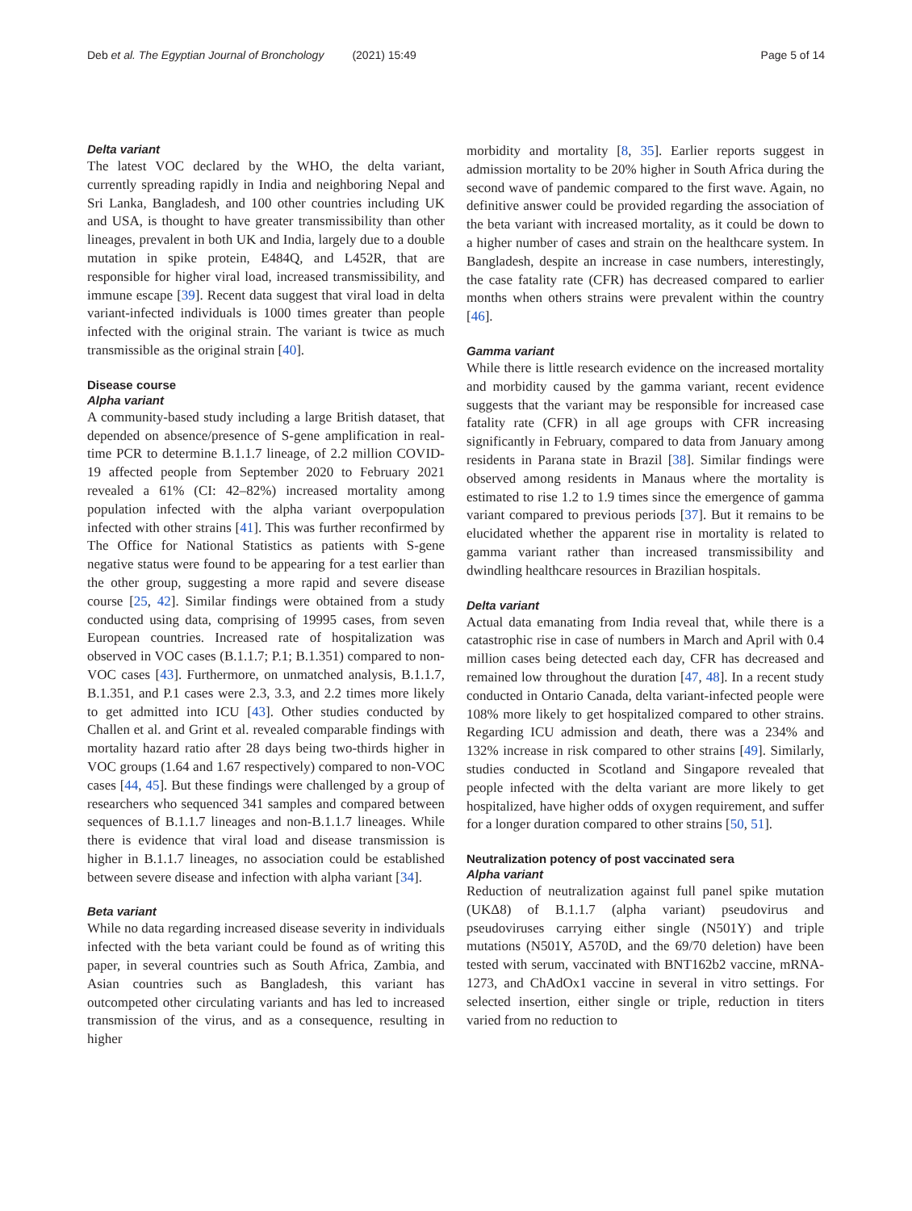Deb et al. The Egyptian Journal of Bronchology (2021) 15:49 Page 5 of 14
Delta variant
The latest VOC declared by the WHO, the delta variant, currently spreading rapidly in India and neighboring Nepal and Sri Lanka, Bangladesh, and 100 other countries including UK and USA, is thought to have greater transmissibility than other lineages, prevalent in both UK and India, largely due to a double mutation in spike protein, E484Q, and L452R, that are responsible for higher viral load, increased transmissibility, and immune escape [39]. Recent data suggest that viral load in delta variant-infected individuals is 1000 times greater than people infected with the original strain. The variant is twice as much transmissible as the original strain [40].
Disease course
Alpha variant
A community-based study including a large British dataset, that depended on absence/presence of S-gene amplification in real-time PCR to determine B.1.1.7 lineage, of 2.2 million COVID-19 affected people from September 2020 to February 2021 revealed a 61% (CI: 42–82%) increased mortality among population infected with the alpha variant overpopulation infected with other strains [41]. This was further reconfirmed by The Office for National Statistics as patients with S-gene negative status were found to be appearing for a test earlier than the other group, suggesting a more rapid and severe disease course [25, 42]. Similar findings were obtained from a study conducted using data, comprising of 19995 cases, from seven European countries. Increased rate of hospitalization was observed in VOC cases (B.1.1.7; P.1; B.1.351) compared to non-VOC cases [43]. Furthermore, on unmatched analysis, B.1.1.7, B.1.351, and P.1 cases were 2.3, 3.3, and 2.2 times more likely to get admitted into ICU [43]. Other studies conducted by Challen et al. and Grint et al. revealed comparable findings with mortality hazard ratio after 28 days being two-thirds higher in VOC groups (1.64 and 1.67 respectively) compared to non-VOC cases [44, 45]. But these findings were challenged by a group of researchers who sequenced 341 samples and compared between sequences of B.1.1.7 lineages and non-B.1.1.7 lineages. While there is evidence that viral load and disease transmission is higher in B.1.1.7 lineages, no association could be established between severe disease and infection with alpha variant [34].
Beta variant
While no data regarding increased disease severity in individuals infected with the beta variant could be found as of writing this paper, in several countries such as South Africa, Zambia, and Asian countries such as Bangladesh, this variant has outcompeted other circulating variants and has led to increased transmission of the virus, and as a consequence, resulting in higher
morbidity and mortality [8, 35]. Earlier reports suggest in admission mortality to be 20% higher in South Africa during the second wave of pandemic compared to the first wave. Again, no definitive answer could be provided regarding the association of the beta variant with increased mortality, as it could be down to a higher number of cases and strain on the healthcare system. In Bangladesh, despite an increase in case numbers, interestingly, the case fatality rate (CFR) has decreased compared to earlier months when others strains were prevalent within the country [46].
Gamma variant
While there is little research evidence on the increased mortality and morbidity caused by the gamma variant, recent evidence suggests that the variant may be responsible for increased case fatality rate (CFR) in all age groups with CFR increasing significantly in February, compared to data from January among residents in Parana state in Brazil [38]. Similar findings were observed among residents in Manaus where the mortality is estimated to rise 1.2 to 1.9 times since the emergence of gamma variant compared to previous periods [37]. But it remains to be elucidated whether the apparent rise in mortality is related to gamma variant rather than increased transmissibility and dwindling healthcare resources in Brazilian hospitals.
Delta variant
Actual data emanating from India reveal that, while there is a catastrophic rise in case of numbers in March and April with 0.4 million cases being detected each day, CFR has decreased and remained low throughout the duration [47, 48]. In a recent study conducted in Ontario Canada, delta variant-infected people were 108% more likely to get hospitalized compared to other strains. Regarding ICU admission and death, there was a 234% and 132% increase in risk compared to other strains [49]. Similarly, studies conducted in Scotland and Singapore revealed that people infected with the delta variant are more likely to get hospitalized, have higher odds of oxygen requirement, and suffer for a longer duration compared to other strains [50, 51].
Neutralization potency of post vaccinated sera
Alpha variant
Reduction of neutralization against full panel spike mutation (UKΔ8) of B.1.1.7 (alpha variant) pseudovirus and pseudoviruses carrying either single (N501Y) and triple mutations (N501Y, A570D, and the 69/70 deletion) have been tested with serum, vaccinated with BNT162b2 vaccine, mRNA-1273, and ChAdOx1 vaccine in several in vitro settings. For selected insertion, either single or triple, reduction in titers varied from no reduction to